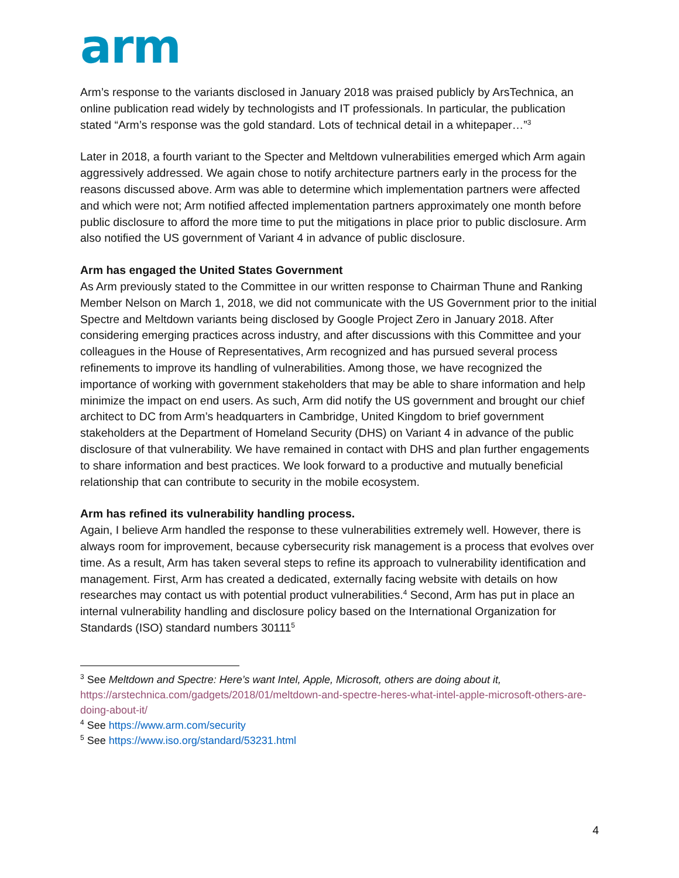arm
Arm’s response to the variants disclosed in January 2018 was praised publicly by ArsTechnica, an online publication read widely by technologists and IT professionals. In particular, the publication stated “Arm’s response was the gold standard. Lots of technical detail in a whitepaper…”<sup>3</sup>
Later in 2018, a fourth variant to the Specter and Meltdown vulnerabilities emerged which Arm again aggressively addressed. We again chose to notify architecture partners early in the process for the reasons discussed above. Arm was able to determine which implementation partners were affected and which were not; Arm notified affected implementation partners approximately one month before public disclosure to afford the more time to put the mitigations in place prior to public disclosure. Arm also notified the US government of Variant 4 in advance of public disclosure.
Arm has engaged the United States Government
As Arm previously stated to the Committee in our written response to Chairman Thune and Ranking Member Nelson on March 1, 2018, we did not communicate with the US Government prior to the initial Spectre and Meltdown variants being disclosed by Google Project Zero in January 2018. After considering emerging practices across industry, and after discussions with this Committee and your colleagues in the House of Representatives, Arm recognized and has pursued several process refinements to improve its handling of vulnerabilities. Among those, we have recognized the importance of working with government stakeholders that may be able to share information and help minimize the impact on end users. As such, Arm did notify the US government and brought our chief architect to DC from Arm’s headquarters in Cambridge, United Kingdom to brief government stakeholders at the Department of Homeland Security (DHS) on Variant 4 in advance of the public disclosure of that vulnerability. We have remained in contact with DHS and plan further engagements to share information and best practices. We look forward to a productive and mutually beneficial relationship that can contribute to security in the mobile ecosystem.
Arm has refined its vulnerability handling process.
Again, I believe Arm handled the response to these vulnerabilities extremely well. However, there is always room for improvement, because cybersecurity risk management is a process that evolves over time. As a result, Arm has taken several steps to refine its approach to vulnerability identification and management. First, Arm has created a dedicated, externally facing website with details on how researches may contact us with potential product vulnerabilities.<sup>4</sup> Second, Arm has put in place an internal vulnerability handling and disclosure policy based on the International Organization for Standards (ISO) standard numbers 30111<sup>5</sup>
<sup>3</sup> See Meltdown and Spectre: Here’s want Intel, Apple, Microsoft, others are doing about it, https://arstechnica.com/gadgets/2018/01/meltdown-and-spectre-heres-what-intel-apple-microsoft-others-are-doing-about-it/
<sup>4</sup> See https://www.arm.com/security
<sup>5</sup> See https://www.iso.org/standard/53231.html
4